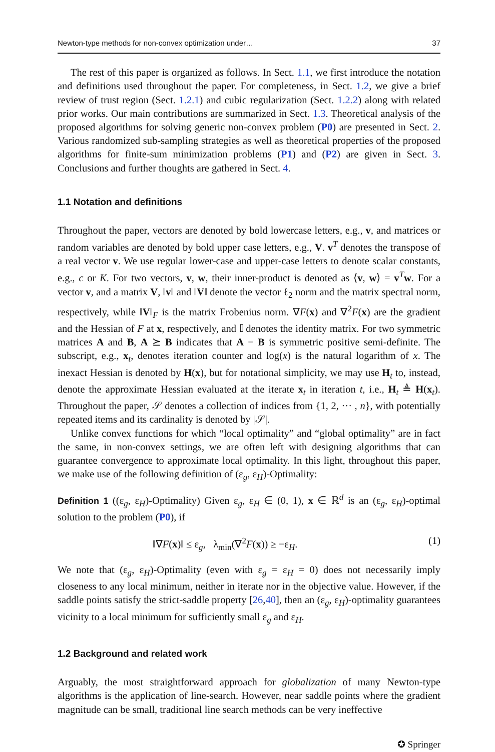Newton-type methods for non-convex optimization under… 37
The rest of this paper is organized as follows. In Sect. 1.1, we first introduce the notation and definitions used throughout the paper. For completeness, in Sect. 1.2, we give a brief review of trust region (Sect. 1.2.1) and cubic regularization (Sect. 1.2.2) along with related prior works. Our main contributions are summarized in Sect. 1.3. Theoretical analysis of the proposed algorithms for solving generic non-convex problem (P0) are presented in Sect. 2. Various randomized sub-sampling strategies as well as theoretical properties of the proposed algorithms for finite-sum minimization problems (P1) and (P2) are given in Sect. 3. Conclusions and further thoughts are gathered in Sect. 4.
1.1 Notation and definitions
Throughout the paper, vectors are denoted by bold lowercase letters, e.g., v, and matrices or random variables are denoted by bold upper case letters, e.g., V. v<sup>T</sup> denotes the transpose of a real vector v. We use regular lower-case and upper-case letters to denote scalar constants, e.g., c or K. For two vectors, v, w, their inner-product is denoted as ⟨v, w⟩ = v<sup>T</sup>w. For a vector v, and a matrix V, ‖v‖ and ‖V‖ denote the vector ℓ<sub>2</sub> norm and the matrix spectral norm, respectively, while ‖V‖<sub>F</sub> is the matrix Frobenius norm. ∇F(x) and ∇<sup>2</sup>F(x) are the gradient and the Hessian of F at x, respectively, and 𝕀 denotes the identity matrix. For two symmetric matrices A and B, A ⪰ B indicates that A − B is symmetric positive semi-definite. The subscript, e.g., x<sub>t</sub>, denotes iteration counter and log(x) is the natural logarithm of x. The inexact Hessian is denoted by H(x), but for notational simplicity, we may use H<sub>t</sub> to, instead, denote the approximate Hessian evaluated at the iterate x<sub>t</sub> in iteration t, i.e., H<sub>t</sub> ≜ H(x<sub>t</sub>). Throughout the paper, 𝒮 denotes a collection of indices from {1, 2, ··· , n}, with potentially repeated items and its cardinality is denoted by |𝒮|.
Unlike convex functions for which “local optimality” and “global optimality” are in fact the same, in non-convex settings, we are often left with designing algorithms that can guarantee convergence to approximate local optimality. In this light, throughout this paper, we make use of the following definition of (ε<sub>g</sub>, ε<sub>H</sub>)-Optimality:
Definition 1 ((ε<sub>g</sub>, ε<sub>H</sub>)-Optimality) Given ε<sub>g</sub>, ε<sub>H</sub> ∈ (0, 1), x ∈ ℝ<sup>d</sup> is an (ε<sub>g</sub>, ε<sub>H</sub>)-optimal solution to the problem (P0), if
‖∇F(x)‖ ≤ ε<sub>g</sub>, λ<sub>min</sub>(∇<sup>2</sup>F(x)) ≥ −ε<sub>H</sub>. (1)
We note that (ε<sub>g</sub>, ε<sub>H</sub>)-Optimality (even with ε<sub>g</sub> = ε<sub>H</sub> = 0) does not necessarily imply closeness to any local minimum, neither in iterate nor in the objective value. However, if the saddle points satisfy the strict-saddle property [26,40], then an (ε<sub>g</sub>, ε<sub>H</sub>)-optimality guarantees vicinity to a local minimum for sufficiently small ε<sub>g</sub> and ε<sub>H</sub>.
1.2 Background and related work
Arguably, the most straightforward approach for globalization of many Newton-type algorithms is the application of line-search. However, near saddle points where the gradient magnitude can be small, traditional line search methods can be very ineffective
✪ Springer